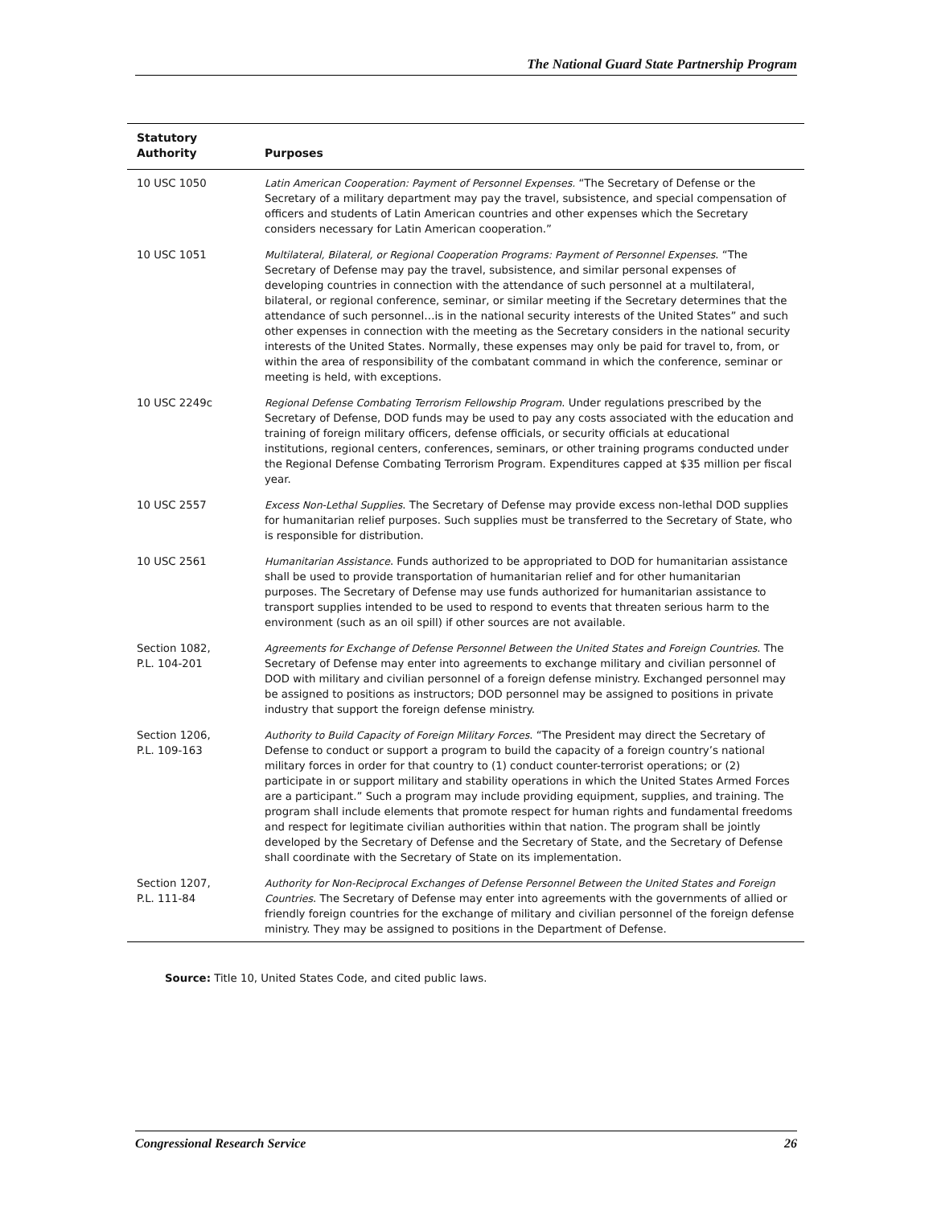The National Guard State Partnership Program
| Statutory Authority | Purposes |
| --- | --- |
| 10 USC 1050 | Latin American Cooperation: Payment of Personnel Expenses. “The Secretary of Defense or the Secretary of a military department may pay the travel, subsistence, and special compensation of officers and students of Latin American countries and other expenses which the Secretary considers necessary for Latin American cooperation.” |
| 10 USC 1051 | Multilateral, Bilateral, or Regional Cooperation Programs: Payment of Personnel Expenses . “The Secretary of Defense may pay the travel, subsistence, and similar personal expenses of developing countries in connection with the attendance of such personnel at a multilateral, bilateral, or regional conference, seminar, or similar meeting if the Secretary determines that the attendance of such personnel…is in the national security interests of the United States” and such other expenses in connection with the meeting as the Secretary considers in the national security interests of the United States. Normally, these expenses may only be paid for travel to, from, or within the area of responsibility of the combatant command in which the conference, seminar or meeting is held, with exceptions. |
| 10 USC 2249c | Regional Defense Combating Terrorism Fellowship Program . Under regulations prescribed by the Secretary of Defense, DOD funds may be used to pay any costs associated with the education and training of foreign military officers, defense officials, or security officials at educational institutions, regional centers, conferences, seminars, or other training programs conducted under the Regional Defense Combating Terrorism Program. Expenditures capped at $35 million per fiscal year. |
| 10 USC 2557 | Excess Non-Lethal Supplies . The Secretary of Defense may provide excess non-lethal DOD supplies for humanitarian relief purposes. Such supplies must be transferred to the Secretary of State, who is responsible for distribution. |
| 10 USC 2561 | Humanitarian Assistance . Funds authorized to be appropriated to DOD for humanitarian assistance shall be used to provide transportation of humanitarian relief and for other humanitarian purposes. The Secretary of Defense may use funds authorized for humanitarian assistance to transport supplies intended to be used to respond to events that threaten serious harm to the environment (such as an oil spill) if other sources are not available. |
| Section 1082, P.L. 104-201 | Agreements for Exchange of Defense Personnel Between the United States and Foreign Countries . The Secretary of Defense may enter into agreements to exchange military and civilian personnel of DOD with military and civilian personnel of a foreign defense ministry. Exchanged personnel may be assigned to positions as instructors; DOD personnel may be assigned to positions in private industry that support the foreign defense ministry. |
| Section 1206, P.L. 109-163 | Authority to Build Capacity of Foreign Military Forces . “The President may direct the Secretary of Defense to conduct or support a program to build the capacity of a foreign country’s national military forces in order for that country to (1) conduct counter-terrorist operations; or (2) participate in or support military and stability operations in which the United States Armed Forces are a participant.” Such a program may include providing equipment, supplies, and training. The program shall include elements that promote respect for human rights and fundamental freedoms and respect for legitimate civilian authorities within that nation. The program shall be jointly developed by the Secretary of Defense and the Secretary of State, and the Secretary of Defense shall coordinate with the Secretary of State on its implementation. |
| Section 1207, P.L. 111-84 | Authority for Non-Reciprocal Exchanges of Defense Personnel Between the United States and Foreign Countries . The Secretary of Defense may enter into agreements with the governments of allied or friendly foreign countries for the exchange of military and civilian personnel of the foreign defense ministry. They may be assigned to positions in the Department of Defense. |
Source: Title 10, United States Code, and cited public laws.
Congressional Research Service 26